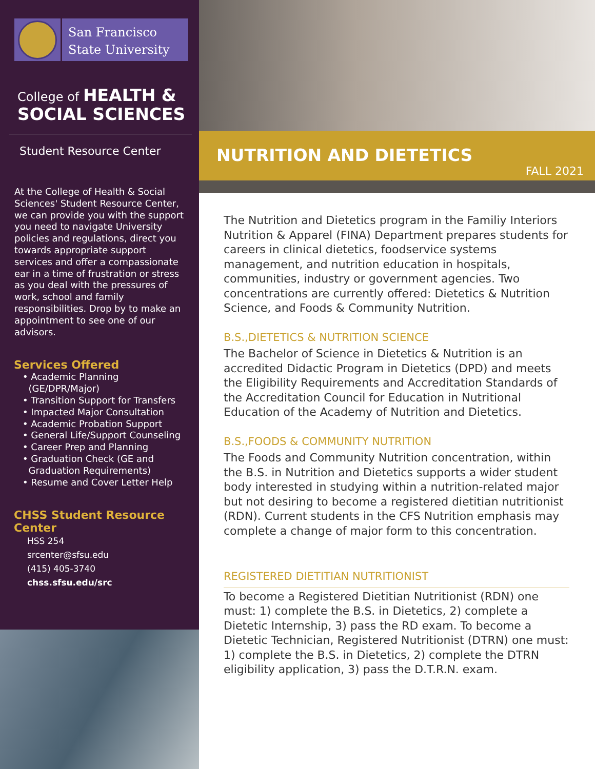San Francisco
State University
College of HEALTH &
SOCIAL SCIENCES
Student Resource Center
At the College of Health & Social Sciences' Student Resource Center, we can provide you with the support you need to navigate University policies and regulations, direct you towards appropriate support services and offer a compassionate ear in a time of frustration or stress as you deal with the pressures of work, school and family responsibilities. Drop by to make an appointment to see one of our advisors.
Services Offered
• Academic Planning
(GE/DPR/Major)
• Transition Support for Transfers
• Impacted Major Consultation
• Academic Probation Support
• General Life/Support Counseling
• Career Prep and Planning
• Graduation Check (GE and
Graduation Requirements)
• Resume and Cover Letter Help
CHSS Student Resource Center
HSS 254
srcenter@sfsu.edu
(415) 405-3740
chss.sfsu.edu/src
NUTRITION AND DIETETICS
FALL 2021
The Nutrition and Dietetics program in the Familiy Interiors Nutrition & Apparel (FINA) Department prepares students for careers in clinical dietetics, foodservice systems management, and nutrition education in hospitals, communities, industry or government agencies. Two concentrations are currently offered: Dietetics & Nutrition Science, and Foods & Community Nutrition.
B.S.,DIETETICS & NUTRITION SCIENCE
The Bachelor of Science in Dietetics & Nutrition is an accredited Didactic Program in Dietetics (DPD) and meets the Eligibility Requirements and Accreditation Standards of the Accreditation Council for Education in Nutritional Education of the Academy of Nutrition and Dietetics.
B.S.,FOODS & COMMUNITY NUTRITION
The Foods and Community Nutrition concentration, within the B.S. in Nutrition and Dietetics supports a wider student body interested in studying within a nutrition-related major but not desiring to become a registered dietitian nutritionist (RDN). Current students in the CFS Nutrition emphasis may complete a change of major form to this concentration.
REGISTERED DIETITIAN NUTRITIONIST
To become a Registered Dietitian Nutritionist (RDN) one must: 1) complete the B.S. in Dietetics, 2) complete a Dietetic Internship, 3) pass the RD exam. To become a Dietetic Technician, Registered Nutritionist (DTRN) one must: 1) complete the B.S. in Dietetics, 2) complete the DTRN eligibility application, 3) pass the D.T.R.N. exam.